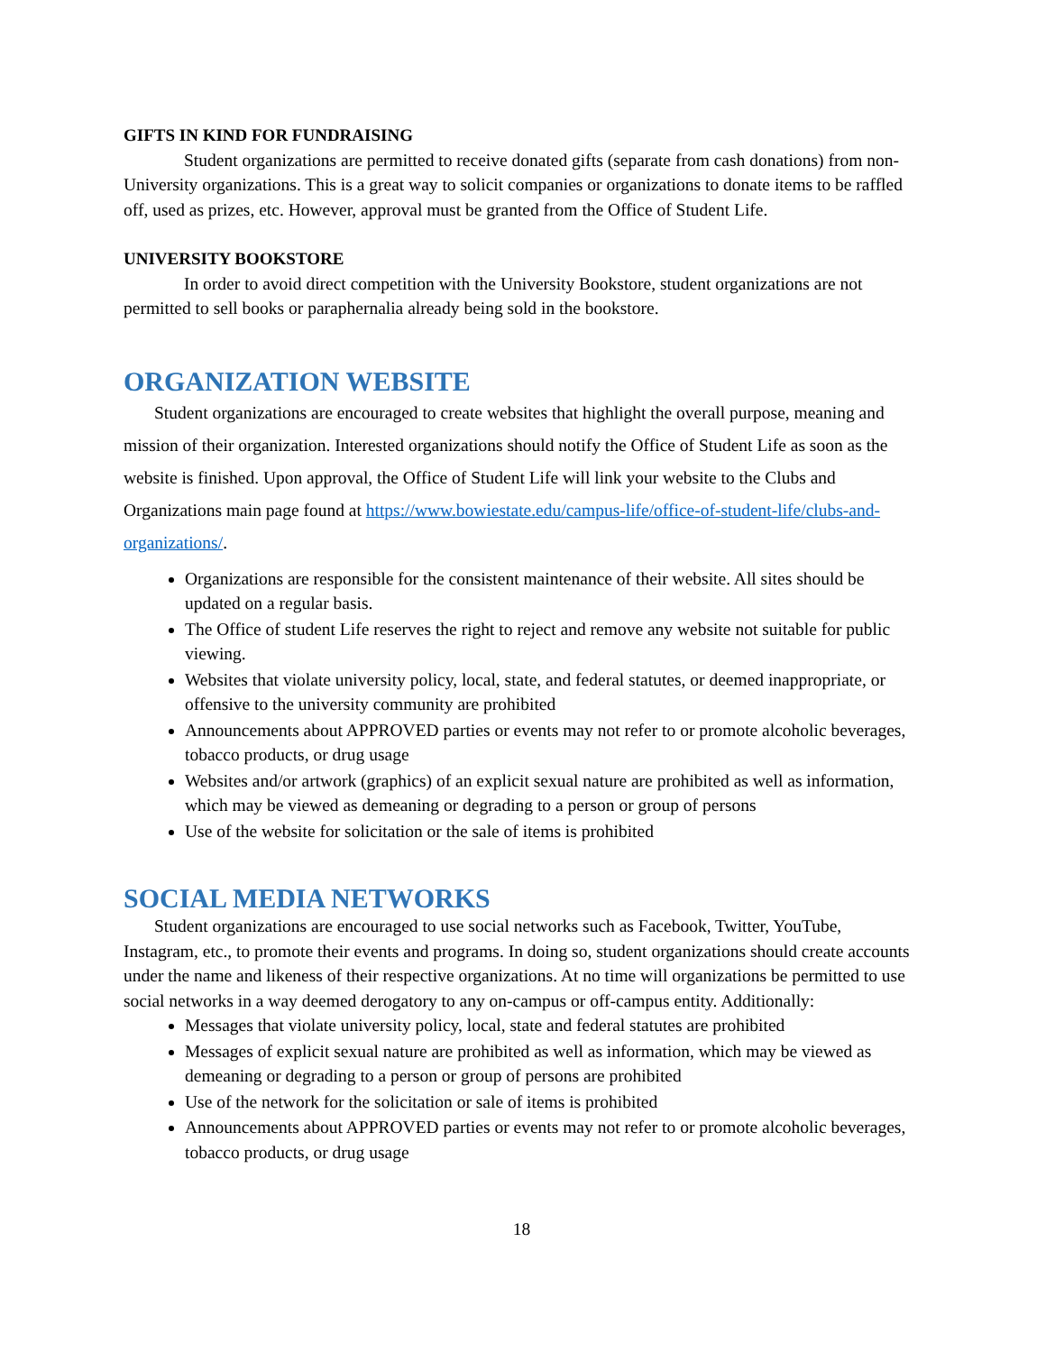GIFTS IN KIND FOR FUNDRAISING
Student organizations are permitted to receive donated gifts (separate from cash donations) from non-University organizations. This is a great way to solicit companies or organizations to donate items to be raffled off, used as prizes, etc. However, approval must be granted from the Office of Student Life.
UNIVERSITY BOOKSTORE
In order to avoid direct competition with the University Bookstore, student organizations are not permitted to sell books or paraphernalia already being sold in the bookstore.
ORGANIZATION WEBSITE
Student organizations are encouraged to create websites that highlight the overall purpose, meaning and mission of their organization. Interested organizations should notify the Office of Student Life as soon as the website is finished. Upon approval, the Office of Student Life will link your website to the Clubs and Organizations main page found at https://www.bowiestate.edu/campus-life/office-of-student-life/clubs-and-organizations/.
Organizations are responsible for the consistent maintenance of their website. All sites should be updated on a regular basis.
The Office of student Life reserves the right to reject and remove any website not suitable for public viewing.
Websites that violate university policy, local, state, and federal statutes, or deemed inappropriate, or offensive to the university community are prohibited
Announcements about APPROVED parties or events may not refer to or promote alcoholic beverages, tobacco products, or drug usage
Websites and/or artwork (graphics) of an explicit sexual nature are prohibited as well as information, which may be viewed as demeaning or degrading to a person or group of persons
Use of the website for solicitation or the sale of items is prohibited
SOCIAL MEDIA NETWORKS
Student organizations are encouraged to use social networks such as Facebook, Twitter, YouTube, Instagram, etc., to promote their events and programs. In doing so, student organizations should create accounts under the name and likeness of their respective organizations. At no time will organizations be permitted to use social networks in a way deemed derogatory to any on-campus or off-campus entity. Additionally:
Messages that violate university policy, local, state and federal statutes are prohibited
Messages of explicit sexual nature are prohibited as well as information, which may be viewed as demeaning or degrading to a person or group of persons are prohibited
Use of the network for the solicitation or sale of items is prohibited
Announcements about APPROVED parties or events may not refer to or promote alcoholic beverages, tobacco products, or drug usage
18